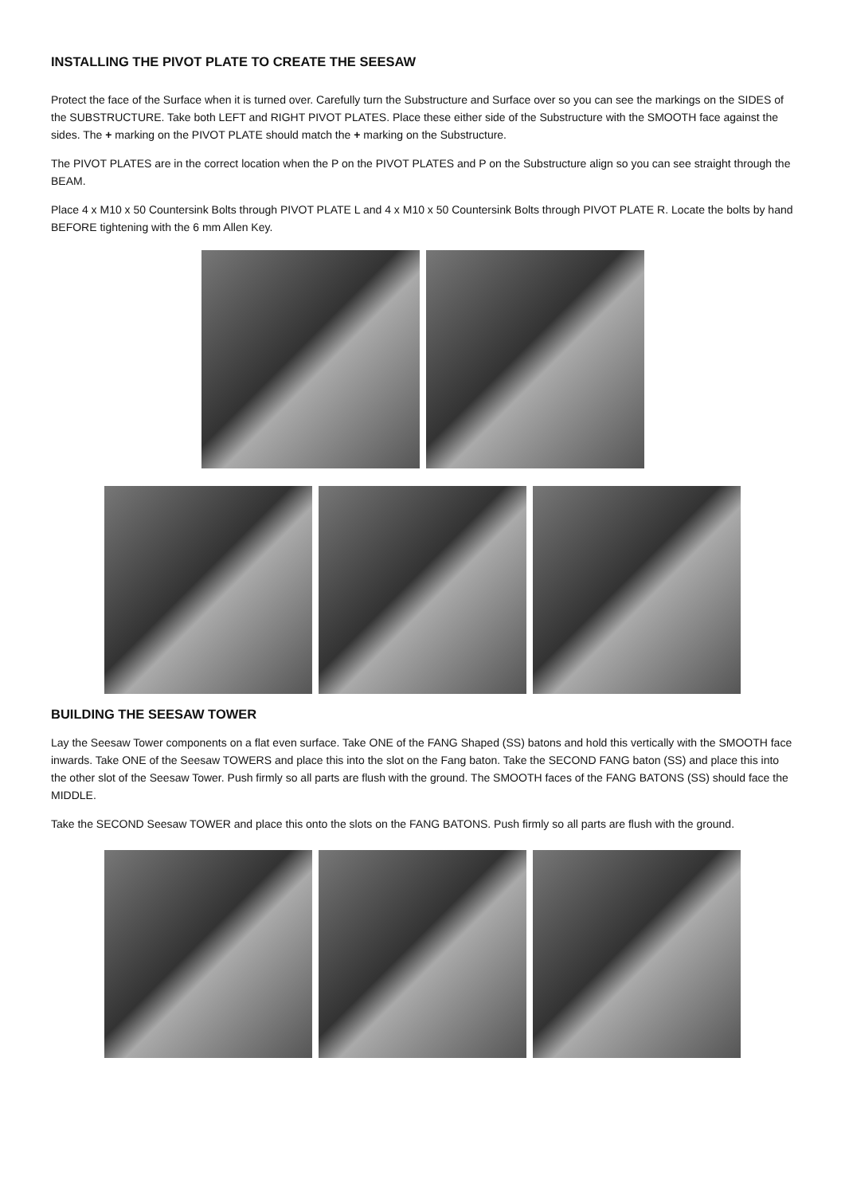INSTALLING THE PIVOT PLATE TO CREATE THE SEESAW
Protect the face of the Surface when it is turned over. Carefully turn the Substructure and Surface over so you can see the markings on the SIDES of the SUBSTRUCTURE. Take both LEFT and RIGHT PIVOT PLATES. Place these either side of the Substructure with the SMOOTH face against the sides. The + marking on the PIVOT PLATE should match the + marking on the Substructure.
The PIVOT PLATES are in the correct location when the P on the PIVOT PLATES and P on the Substructure align so you can see straight through the BEAM.
Place 4 x M10 x 50 Countersink Bolts through PIVOT PLATE L and 4 x M10 x 50 Countersink Bolts through PIVOT PLATE R. Locate the bolts by hand BEFORE tightening with the 6 mm Allen Key.
BUILDING THE SEESAW TOWER
Lay the Seesaw Tower components on a flat even surface. Take ONE of the FANG Shaped (SS) batons and hold this vertically with the SMOOTH face inwards. Take ONE of the Seesaw TOWERS and place this into the slot on the Fang baton. Take the SECOND FANG baton (SS) and place this into the other slot of the Seesaw Tower. Push firmly so all parts are flush with the ground. The SMOOTH faces of the FANG BATONS (SS) should face the MIDDLE.
Take the SECOND Seesaw TOWER and place this onto the slots on the FANG BATONS. Push firmly so all parts are flush with the ground.